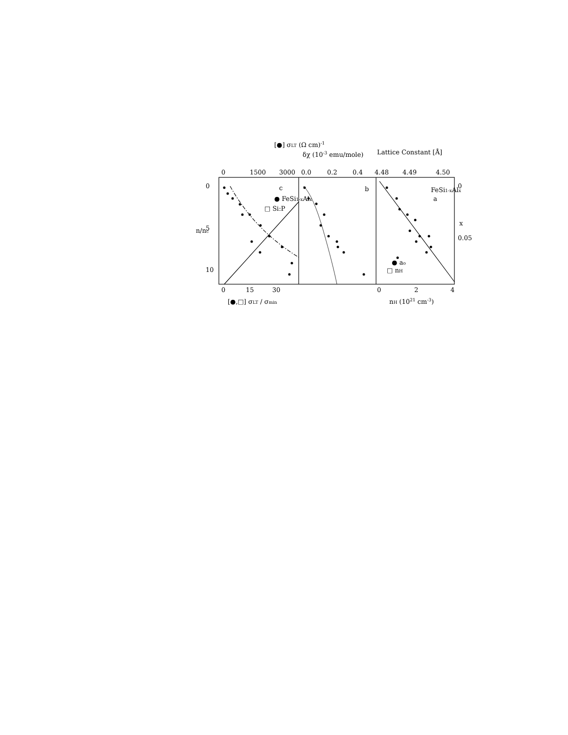[●] σLT (Ω cm)-1
δχ (10-3 emu/mole)
Lattice Constant [Å]
0
1500
3000
0.0
0.2
0.4
4.48
4.49
4.50
c
● FeSi1-xAlx
□ Si:P
b
FeSi1-xAlx
a
● ao
□ nH
0
5
10
n/nc
0
0.05
x
0
15
30
0
2
4
[●,□] σLT / σmin
nH (1021 cm-3)